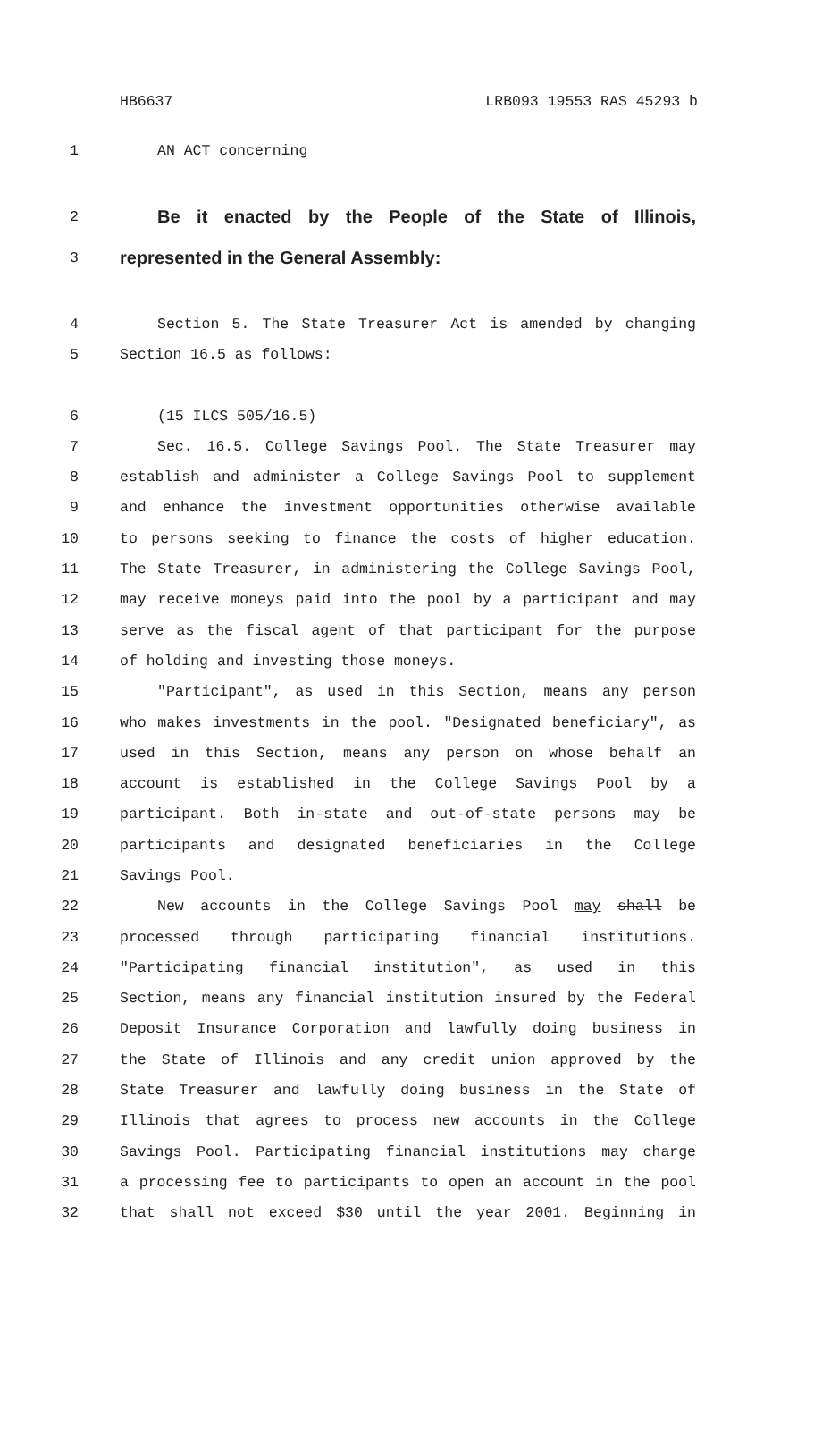HB6637 LRB093 19553 RAS 45293 b
1 AN ACT concerning
2 Be it enacted by the People of the State of Illinois,
3 represented in the General Assembly:
4 Section 5. The State Treasurer Act is amended by changing
5 Section 16.5 as follows:
6 (15 ILCS 505/16.5)
7 Sec. 16.5. College Savings Pool. The State Treasurer may
8 establish and administer a College Savings Pool to supplement
9 and enhance the investment opportunities otherwise available
10 to persons seeking to finance the costs of higher education.
11 The State Treasurer, in administering the College Savings Pool,
12 may receive moneys paid into the pool by a participant and may
13 serve as the fiscal agent of that participant for the purpose
14 of holding and investing those moneys.
15 "Participant", as used in this Section, means any person
16 who makes investments in the pool. "Designated beneficiary", as
17 used in this Section, means any person on whose behalf an
18 account is established in the College Savings Pool by a
19 participant. Both in-state and out-of-state persons may be
20 participants and designated beneficiaries in the College
21 Savings Pool.
22 New accounts in the College Savings Pool may shall be
23 processed through participating financial institutions.
24 "Participating financial institution", as used in this
25 Section, means any financial institution insured by the Federal
26 Deposit Insurance Corporation and lawfully doing business in
27 the State of Illinois and any credit union approved by the
28 State Treasurer and lawfully doing business in the State of
29 Illinois that agrees to process new accounts in the College
30 Savings Pool. Participating financial institutions may charge
31 a processing fee to participants to open an account in the pool
32 that shall not exceed $30 until the year 2001. Beginning in